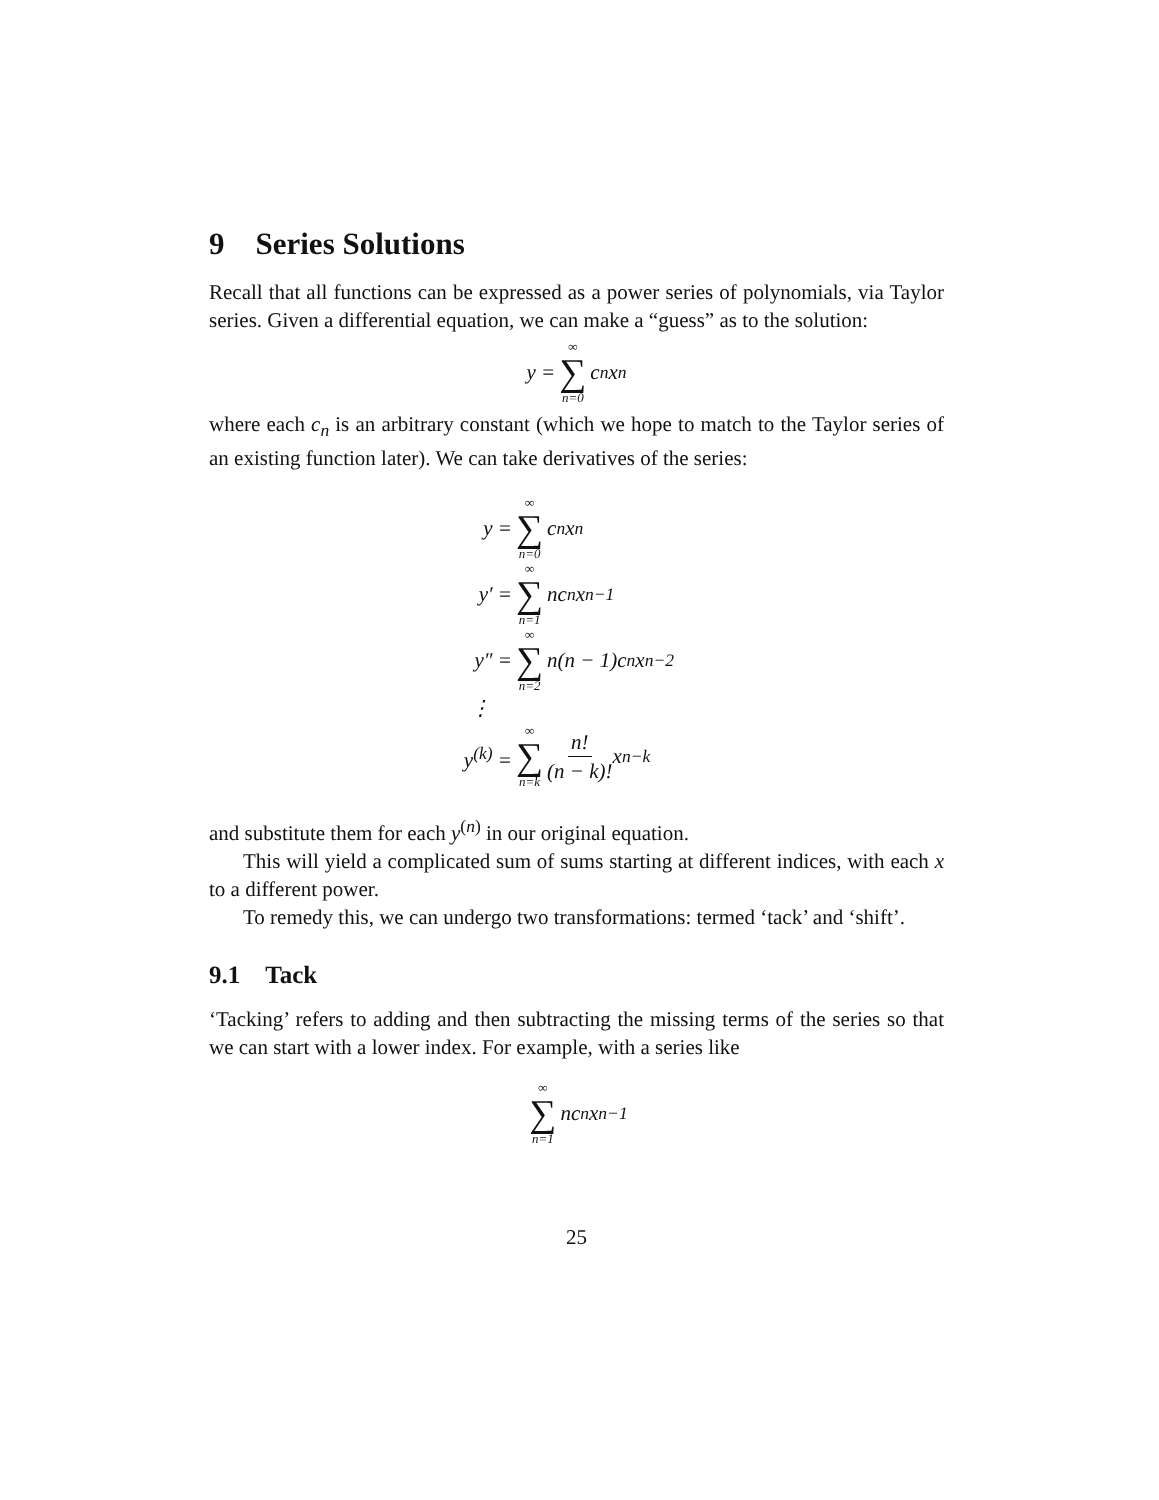9 Series Solutions
Recall that all functions can be expressed as a power series of polynomials, via Taylor series. Given a differential equation, we can make a “guess” as to the solution:
y = ∞ ∑ n=0 c<sub>n</sub>x<sup>n</sup>
where each c<sub>n</sub> is an arbitrary constant (which we hope to match to the Taylor series of an existing function later). We can take derivatives of the series:
y = ∞ ∑ n=0 c<sub>n</sub>x<sup>n</sup>
y′ = ∞ ∑ n=1 nc<sub>n</sub>x<sup>n−1</sup>
y″ = ∞ ∑ n=2 n(n − 1)c<sub>n</sub>x<sup>n−2</sup>
⋮
y<sup>(k)</sup> = ∞ ∑ n=k n! (n − k)! x<sup>n−k</sup>
and substitute them for each y<sup>(n)</sup> in our original equation.
This will yield a complicated sum of sums starting at different indices, with each x to a different power.
To remedy this, we can undergo two transformations: termed ‘tack’ and ‘shift’.
9.1 Tack
‘Tacking’ refers to adding and then subtracting the missing terms of the series so that we can start with a lower index. For example, with a series like
∞ ∑ n=1 nc<sub>n</sub>x<sup>n−1</sup>
25